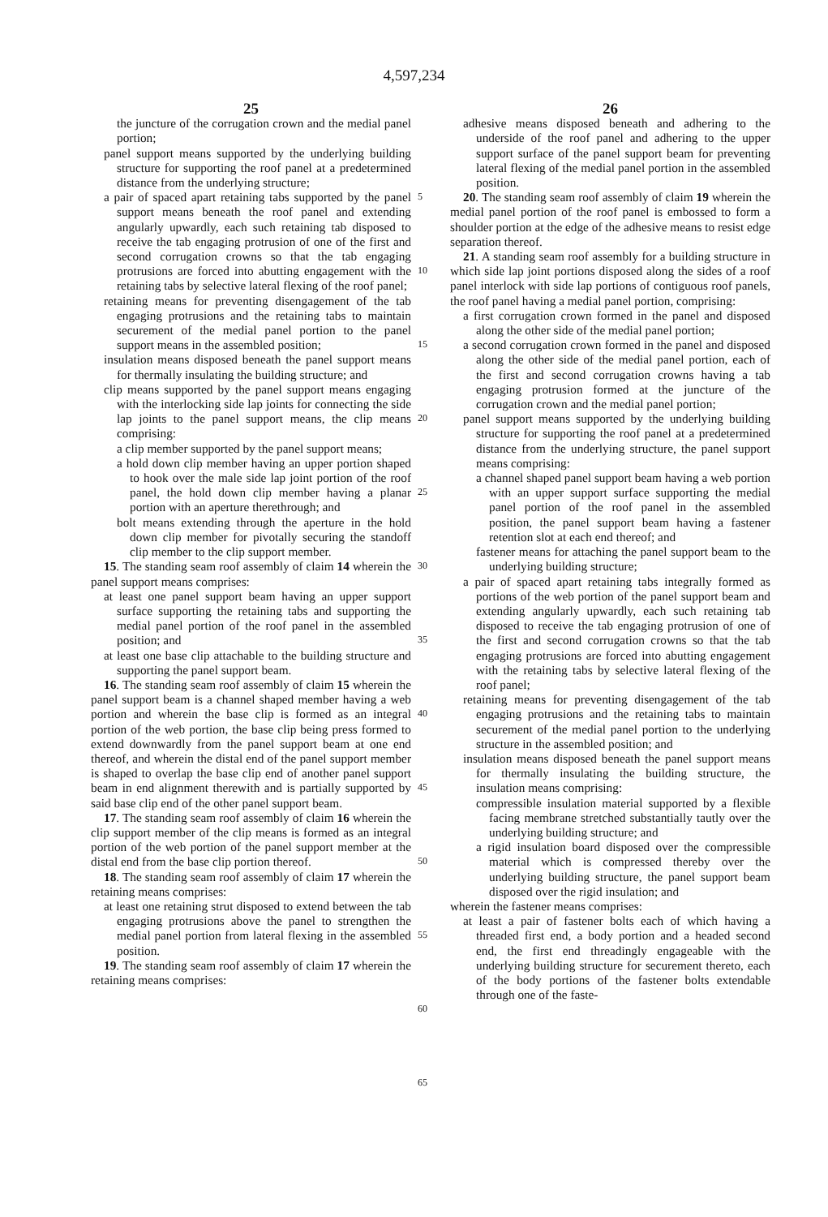4,597,234
25
the juncture of the corrugation crown and the medial panel portion;
panel support means supported by the underlying building structure for supporting the roof panel at a predetermined distance from the underlying structure;
a pair of spaced apart retaining tabs supported by the panel support means beneath the roof panel and extending angularly upwardly, each such retaining tab disposed to receive the tab engaging protrusion of one of the first and second corrugation crowns so that the tab engaging protrusions are forced into abutting engagement with the retaining tabs by selective lateral flexing of the roof panel;
retaining means for preventing disengagement of the tab engaging protrusions and the retaining tabs to maintain securement of the medial panel portion to the panel support means in the assembled position;
insulation means disposed beneath the panel support means for thermally insulating the building structure; and
clip means supported by the panel support means engaging with the interlocking side lap joints for connecting the side lap joints to the panel support means, the clip means comprising:
a clip member supported by the panel support means;
a hold down clip member having an upper portion shaped to hook over the male side lap joint portion of the roof panel, the hold down clip member having a planar portion with an aperture therethrough; and
bolt means extending through the aperture in the hold down clip member for pivotally securing the standoff clip member to the clip support member.
15. The standing seam roof assembly of claim 14 wherein the panel support means comprises:
at least one panel support beam having an upper support surface supporting the retaining tabs and supporting the medial panel portion of the roof panel in the assembled position; and
at least one base clip attachable to the building structure and supporting the panel support beam.
16. The standing seam roof assembly of claim 15 wherein the panel support beam is a channel shaped member having a web portion and wherein the base clip is formed as an integral portion of the web portion, the base clip being press formed to extend downwardly from the panel support beam at one end thereof, and wherein the distal end of the panel support member is shaped to overlap the base clip end of another panel support beam in end alignment therewith and is partially supported by said base clip end of the other panel support beam.
17. The standing seam roof assembly of claim 16 wherein the clip support member of the clip means is formed as an integral portion of the web portion of the panel support member at the distal end from the base clip portion thereof.
18. The standing seam roof assembly of claim 17 wherein the retaining means comprises:
at least one retaining strut disposed to extend between the tab engaging protrusions above the panel to strengthen the medial panel portion from lateral flexing in the assembled position.
19. The standing seam roof assembly of claim 17 wherein the retaining means comprises:
5
10
15
20
25
30
35
40
45
50
55
60
65
26
adhesive means disposed beneath and adhering to the underside of the roof panel and adhering to the upper support surface of the panel support beam for preventing lateral flexing of the medial panel portion in the assembled position.
20. The standing seam roof assembly of claim 19 wherein the medial panel portion of the roof panel is embossed to form a shoulder portion at the edge of the adhesive means to resist edge separation thereof.
21. A standing seam roof assembly for a building structure in which side lap joint portions disposed along the sides of a roof panel interlock with side lap portions of contiguous roof panels, the roof panel having a medial panel portion, comprising:
a first corrugation crown formed in the panel and disposed along the other side of the medial panel portion;
a second corrugation crown formed in the panel and disposed along the other side of the medial panel portion, each of the first and second corrugation crowns having a tab engaging protrusion formed at the juncture of the corrugation crown and the medial panel portion;
panel support means supported by the underlying building structure for supporting the roof panel at a predetermined distance from the underlying structure, the panel support means comprising:
a channel shaped panel support beam having a web portion with an upper support surface supporting the medial panel portion of the roof panel in the assembled position, the panel support beam having a fastener retention slot at each end thereof; and
fastener means for attaching the panel support beam to the underlying building structure;
a pair of spaced apart retaining tabs integrally formed as portions of the web portion of the panel support beam and extending angularly upwardly, each such retaining tab disposed to receive the tab engaging protrusion of one of the first and second corrugation crowns so that the tab engaging protrusions are forced into abutting engagement with the retaining tabs by selective lateral flexing of the roof panel;
retaining means for preventing disengagement of the tab engaging protrusions and the retaining tabs to maintain securement of the medial panel portion to the underlying structure in the assembled position; and
insulation means disposed beneath the panel support means for thermally insulating the building structure, the insulation means comprising:
compressible insulation material supported by a flexible facing membrane stretched substantially tautly over the underlying building structure; and
a rigid insulation board disposed over the compressible material which is compressed thereby over the underlying building structure, the panel support beam disposed over the rigid insulation; and
wherein the fastener means comprises:
at least a pair of fastener bolts each of which having a threaded first end, a body portion and a headed second end, the first end threadingly engageable with the underlying building structure for securement thereto, each of the body portions of the fastener bolts extendable through one of the faste-